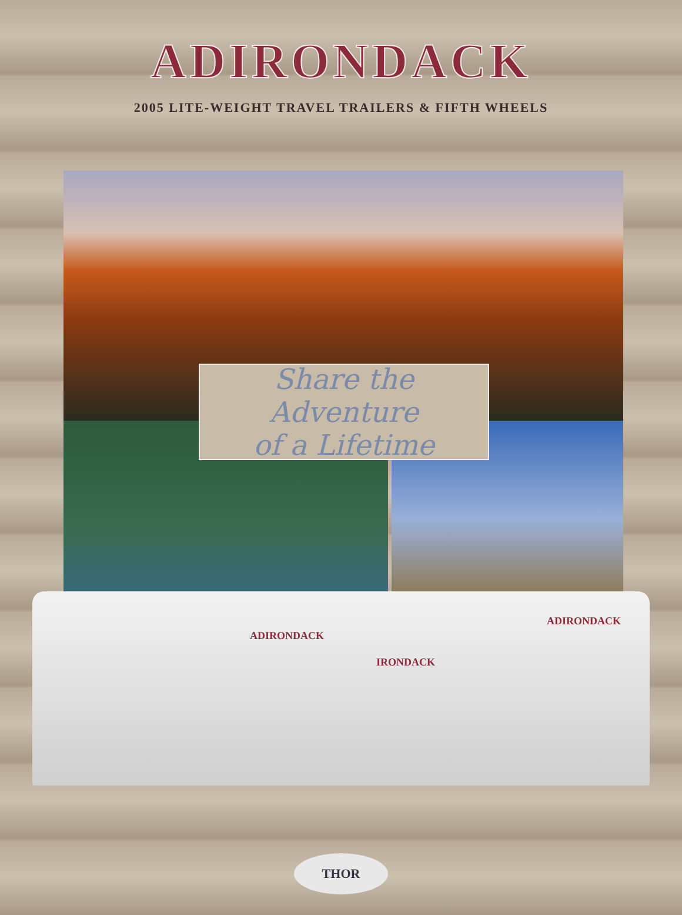ADIRONDACK
2005 LITE-WEIGHT TRAVEL TRAILERS & FIFTH WHEELS
Share the Adventure
of a Lifetime
ADIRONDACK
ADIRONDACK
IRONDACK
THOR